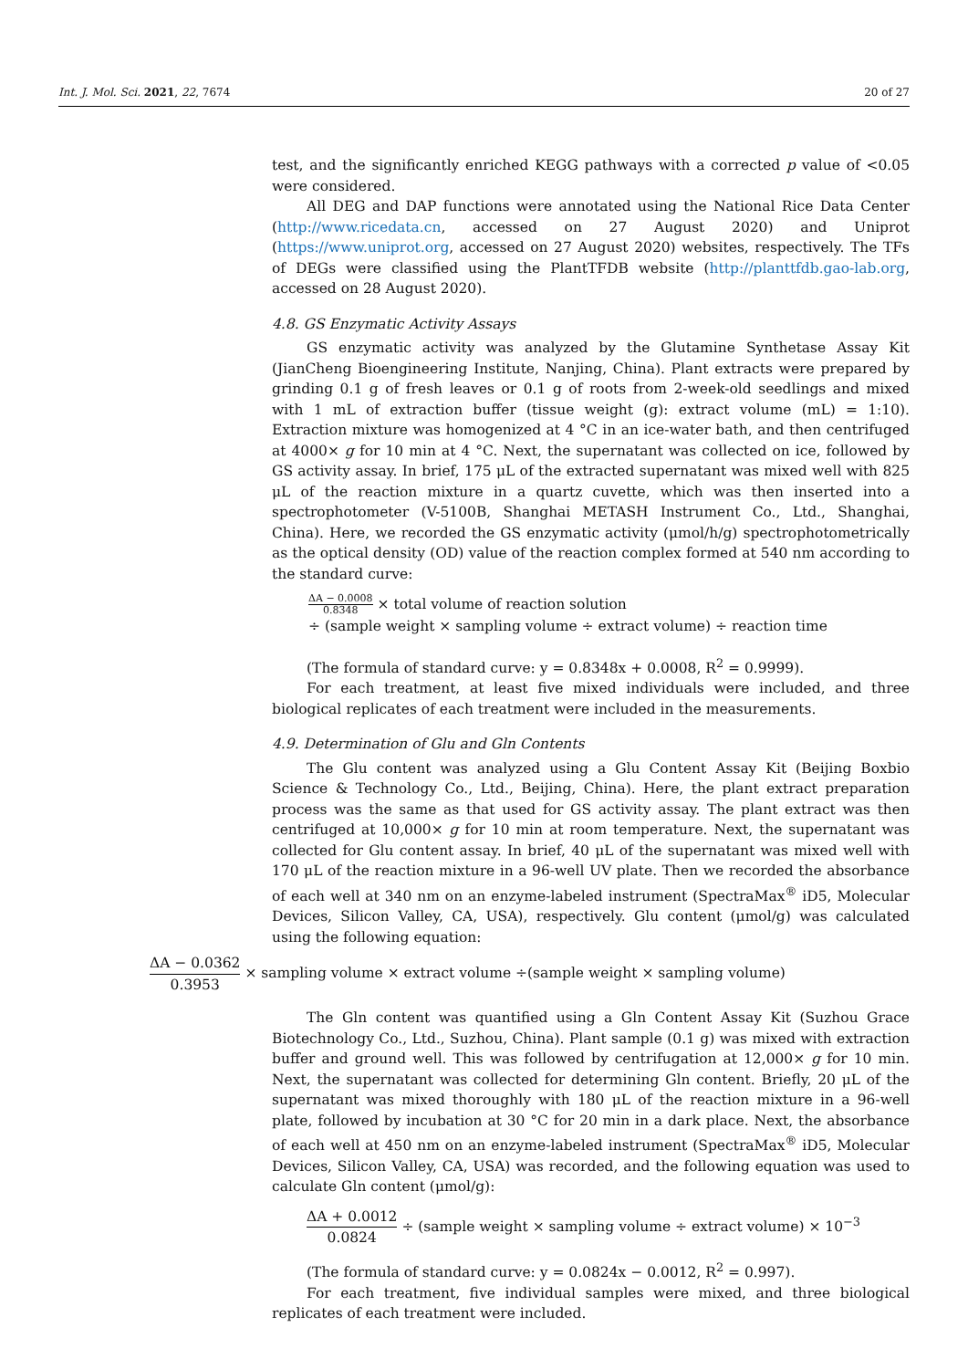Int. J. Mol. Sci. 2021, 22, 7674 20 of 27
test, and the significantly enriched KEGG pathways with a corrected p value of <0.05 were considered.
All DEG and DAP functions were annotated using the National Rice Data Center (http://www.ricedata.cn, accessed on 27 August 2020) and Uniprot (https://www.uniprot.org, accessed on 27 August 2020) websites, respectively. The TFs of DEGs were classified using the PlantTFDB website (http://planttfdb.gao-lab.org, accessed on 28 August 2020).
4.8. GS Enzymatic Activity Assays
GS enzymatic activity was analyzed by the Glutamine Synthetase Assay Kit (JianCheng Bioengineering Institute, Nanjing, China). Plant extracts were prepared by grinding 0.1 g of fresh leaves or 0.1 g of roots from 2-week-old seedlings and mixed with 1 mL of extraction buffer (tissue weight (g): extract volume (mL) = 1:10). Extraction mixture was homogenized at 4 °C in an ice-water bath, and then centrifuged at 4000× g for 10 min at 4 °C. Next, the supernatant was collected on ice, followed by GS activity assay. In brief, 175 μL of the extracted supernatant was mixed well with 825 μL of the reaction mixture in a quartz cuvette, which was then inserted into a spectrophotometer (V-5100B, Shanghai METASH Instrument Co., Ltd., Shanghai, China). Here, we recorded the GS enzymatic activity (μmol/h/g) spectrophotometrically as the optical density (OD) value of the reaction complex formed at 540 nm according to the standard curve:
ΔA − 0.0008 0.8348 × total volume of reaction solution
÷ (sample weight × sampling volume ÷ extract volume) ÷ reaction time
(The formula of standard curve: y = 0.8348x + 0.0008, R<sup>2</sup> = 0.9999).
For each treatment, at least five mixed individuals were included, and three biological replicates of each treatment were included in the measurements.
4.9. Determination of Glu and Gln Contents
The Glu content was analyzed using a Glu Content Assay Kit (Beijing Boxbio Science & Technology Co., Ltd., Beijing, China). Here, the plant extract preparation process was the same as that used for GS activity assay. The plant extract was then centrifuged at 10,000× g for 10 min at room temperature. Next, the supernatant was collected for Glu content assay. In brief, 40 μL of the supernatant was mixed well with 170 μL of the reaction mixture in a 96-well UV plate. Then we recorded the absorbance of each well at 340 nm on an enzyme-labeled instrument (SpectraMax<sup>®</sup> iD5, Molecular Devices, Silicon Valley, CA, USA), respectively. Glu content (μmol/g) was calculated using the following equation:
ΔA − 0.0362 0.3953 × sampling volume × extract volume ÷(sample weight × sampling volume)
The Gln content was quantified using a Gln Content Assay Kit (Suzhou Grace Biotechnology Co., Ltd., Suzhou, China). Plant sample (0.1 g) was mixed with extraction buffer and ground well. This was followed by centrifugation at 12,000× g for 10 min. Next, the supernatant was collected for determining Gln content. Briefly, 20 μL of the supernatant was mixed thoroughly with 180 μL of the reaction mixture in a 96-well plate, followed by incubation at 30 °C for 20 min in a dark place. Next, the absorbance of each well at 450 nm on an enzyme-labeled instrument (SpectraMax<sup>®</sup> iD5, Molecular Devices, Silicon Valley, CA, USA) was recorded, and the following equation was used to calculate Gln content (μmol/g):
ΔA + 0.0012 0.0824 ÷ (sample weight × sampling volume ÷ extract volume) × 10<sup>−3</sup>
(The formula of standard curve: y = 0.0824x − 0.0012, R<sup>2</sup> = 0.997).
For each treatment, five individual samples were mixed, and three biological replicates of each treatment were included.